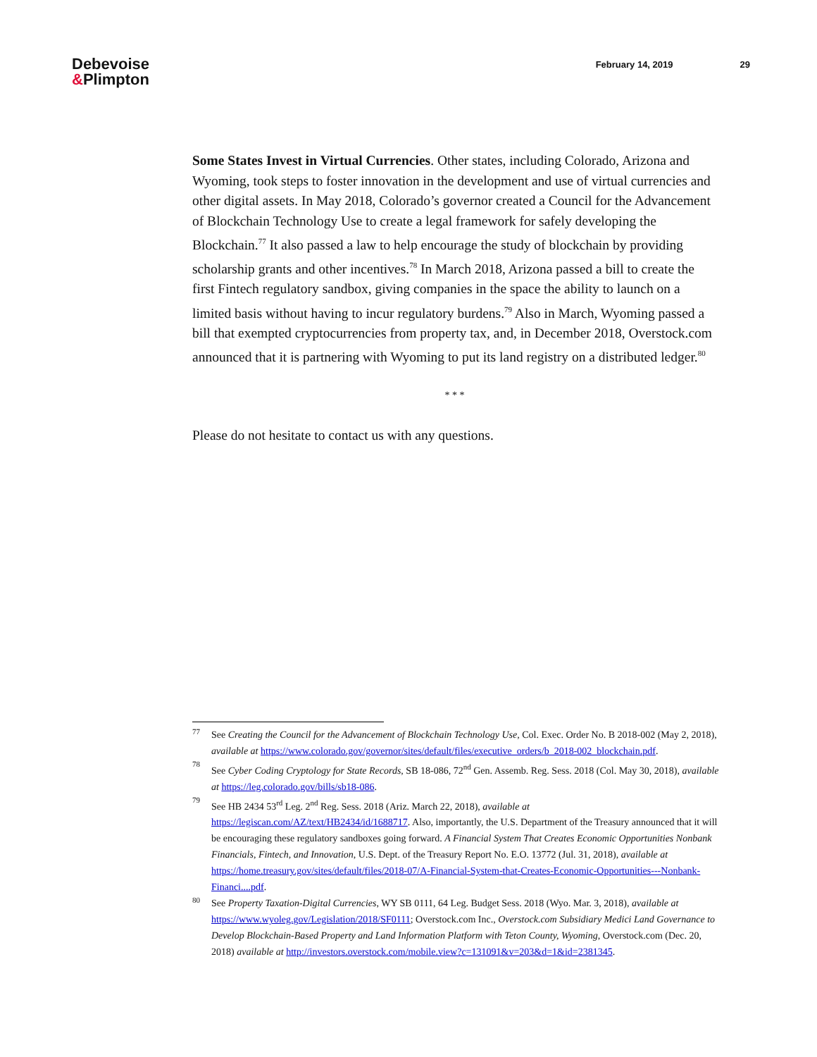Debevoise
&Plimpton
February 14, 2019 29
Some States Invest in Virtual Currencies. Other states, including Colorado, Arizona and Wyoming, took steps to foster innovation in the development and use of virtual currencies and other digital assets. In May 2018, Colorado’s governor created a Council for the Advancement of Blockchain Technology Use to create a legal framework for safely developing the Blockchain.<sup>77</sup> It also passed a law to help encourage the study of blockchain by providing scholarship grants and other incentives.<sup>78</sup> In March 2018, Arizona passed a bill to create the first Fintech regulatory sandbox, giving companies in the space the ability to launch on a limited basis without having to incur regulatory burdens.<sup>79</sup> Also in March, Wyoming passed a bill that exempted cryptocurrencies from property tax, and, in December 2018, Overstock.com announced that it is partnering with Wyoming to put its land registry on a distributed ledger.<sup>80</sup>
* * *
Please do not hesitate to contact us with any questions.
77
See Creating the Council for the Advancement of Blockchain Technology Use, Col. Exec. Order No. B 2018-002 (May 2, 2018), available at https://www.colorado.gov/governor/sites/default/files/executive_orders/b_2018-002_blockchain.pdf.
78
See Cyber Coding Cryptology for State Records, SB 18-086, 72<sup>nd</sup> Gen. Assemb. Reg. Sess. 2018 (Col. May 30, 2018), available at https://leg.colorado.gov/bills/sb18-086.
79
See HB 2434 53<sup>rd</sup> Leg. 2<sup>nd</sup> Reg. Sess. 2018 (Ariz. March 22, 2018), available at https://legiscan.com/AZ/text/HB2434/id/1688717. Also, importantly, the U.S. Department of the Treasury announced that it will be encouraging these regulatory sandboxes going forward. A Financial System That Creates Economic Opportunities Nonbank Financials, Fintech, and Innovation, U.S. Dept. of the Treasury Report No. E.O. 13772 (Jul. 31, 2018), available at https://home.treasury.gov/sites/default/files/2018-07/A-Financial-System-that-Creates-Economic-Opportunities---Nonbank-Financi....pdf.
80
See Property Taxation-Digital Currencies, WY SB 0111, 64 Leg. Budget Sess. 2018 (Wyo. Mar. 3, 2018), available at https://www.wyoleg.gov/Legislation/2018/SF0111; Overstock.com Inc., Overstock.com Subsidiary Medici Land Governance to Develop Blockchain-Based Property and Land Information Platform with Teton County, Wyoming, Overstock.com (Dec. 20, 2018) available at http://investors.overstock.com/mobile.view?c=131091&v=203&d=1&id=2381345.